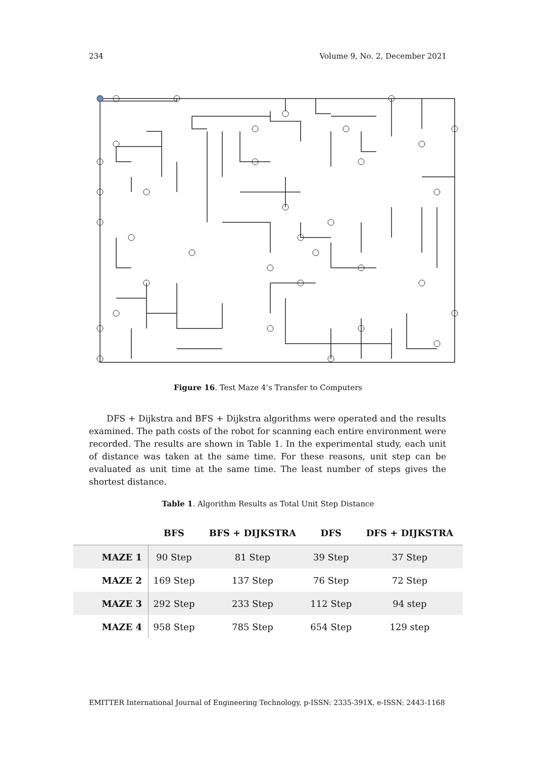234 Volume 9, No. 2, December 2021
Figure 16. Test Maze 4’s Transfer to Computers
DFS + Dijkstra and BFS + Dijkstra algorithms were operated and the results examined. The path costs of the robot for scanning each entire environment were recorded. The results are shown in Table 1. In the experimental study, each unit of distance was taken at the same time. For these reasons, unit step can be evaluated as unit time at the same time. The least number of steps gives the shortest distance.
Table 1. Algorithm Results as Total Unit Step Distance
| | BFS | BFS + DIJKSTRA | DFS | DFS + DIJKSTRA |
| --- | --- | --- | --- | --- |
| MAZE 1 | 90 Step | 81 Step | 39 Step | 37 Step |
| MAZE 2 | 169 Step | 137 Step | 76 Step | 72 Step |
| MAZE 3 | 292 Step | 233 Step | 112 Step | 94 step |
| MAZE 4 | 958 Step | 785 Step | 654 Step | 129 step |
EMITTER International Journal of Engineering Technology, p-ISSN: 2335-391X, e-ISSN: 2443-1168